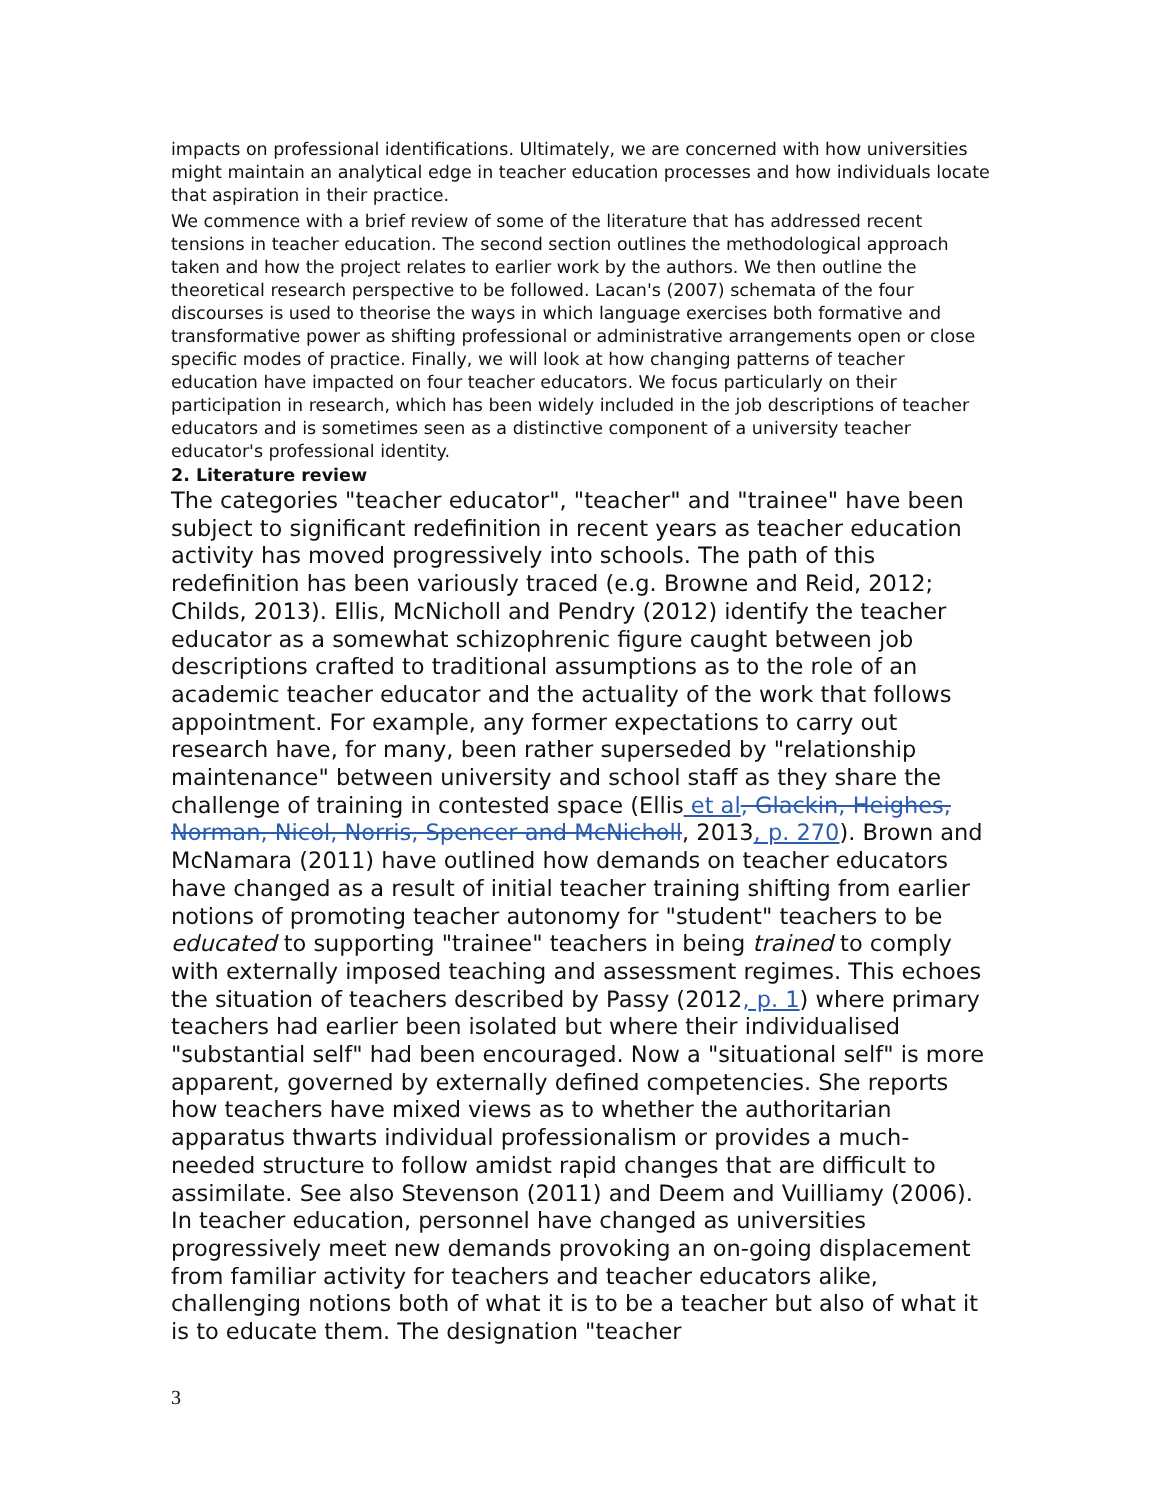impacts on professional identifications. Ultimately, we are concerned with how universities might maintain an analytical edge in teacher education processes and how individuals locate that aspiration in their practice.
We commence with a brief review of some of the literature that has addressed recent tensions in teacher education. The second section outlines the methodological approach taken and how the project relates to earlier work by the authors. We then outline the theoretical research perspective to be followed. Lacan's (2007) schemata of the four discourses is used to theorise the ways in which language exercises both formative and transformative power as shifting professional or administrative arrangements open or close specific modes of practice. Finally, we will look at how changing patterns of teacher education have impacted on four teacher educators. We focus particularly on their participation in research, which has been widely included in the job descriptions of teacher educators and is sometimes seen as a distinctive component of a university teacher educator's professional identity.
2. Literature review
The categories "teacher educator", "teacher" and "trainee" have been subject to significant redefinition in recent years as teacher education activity has moved progressively into schools. The path of this redefinition has been variously traced (e.g. Browne and Reid, 2012; Childs, 2013). Ellis, McNicholl and Pendry (2012) identify the teacher educator as a somewhat schizophrenic figure caught between job descriptions crafted to traditional assumptions as to the role of an academic teacher educator and the actuality of the work that follows appointment. For example, any former expectations to carry out research have, for many, been rather superseded by "relationship maintenance" between university and school staff as they share the challenge of training in contested space (Ellis et al, Glackin, Heighes, Norman, Nicol, Norris, Spencer and McNicholl, 2013, p. 270). Brown and McNamara (2011) have outlined how demands on teacher educators have changed as a result of initial teacher training shifting from earlier notions of promoting teacher autonomy for "student" teachers to be educated to supporting "trainee" teachers in being trained to comply with externally imposed teaching and assessment regimes. This echoes the situation of teachers described by Passy (2012, p. 1) where primary teachers had earlier been isolated but where their individualised "substantial self" had been encouraged. Now a "situational self" is more apparent, governed by externally defined competencies. She reports how teachers have mixed views as to whether the authoritarian apparatus thwarts individual professionalism or provides a much-needed structure to follow amidst rapid changes that are difficult to assimilate. See also Stevenson (2011) and Deem and Vuilliamy (2006). In teacher education, personnel have changed as universities progressively meet new demands provoking an on-going displacement from familiar activity for teachers and teacher educators alike, challenging notions both of what it is to be a teacher but also of what it is to educate them. The designation "teacher
3